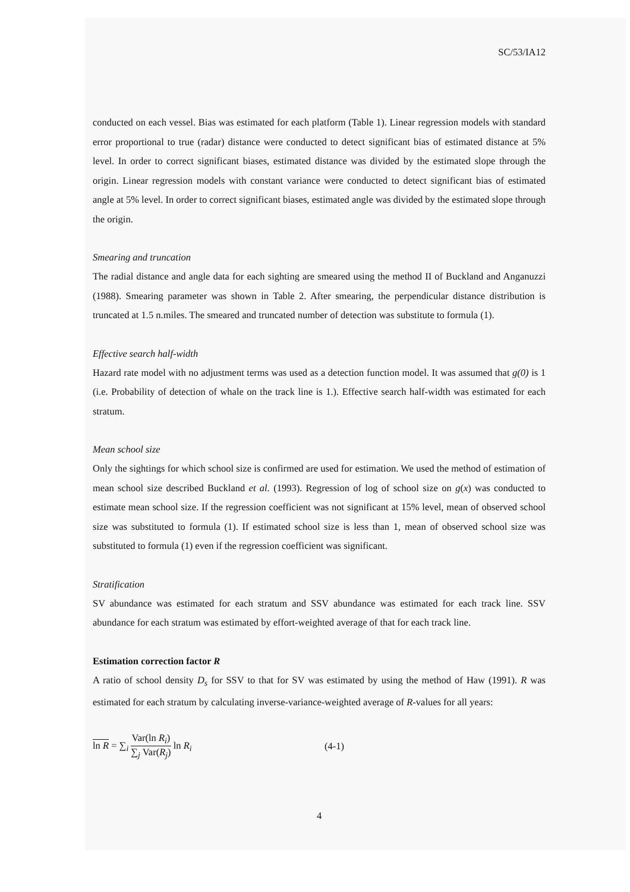SC/53/IA12
conducted on each vessel. Bias was estimated for each platform (Table 1). Linear regression models with standard error proportional to true (radar) distance were conducted to detect significant bias of estimated distance at 5% level. In order to correct significant biases, estimated distance was divided by the estimated slope through the origin. Linear regression models with constant variance were conducted to detect significant bias of estimated angle at 5% level. In order to correct significant biases, estimated angle was divided by the estimated slope through the origin.
Smearing and truncation
The radial distance and angle data for each sighting are smeared using the method II of Buckland and Anganuzzi (1988). Smearing parameter was shown in Table 2. After smearing, the perpendicular distance distribution is truncated at 1.5 n.miles. The smeared and truncated number of detection was substitute to formula (1).
Effective search half-width
Hazard rate model with no adjustment terms was used as a detection function model. It was assumed that g(0) is 1 (i.e. Probability of detection of whale on the track line is 1.). Effective search half-width was estimated for each stratum.
Mean school size
Only the sightings for which school size is confirmed are used for estimation. We used the method of estimation of mean school size described Buckland et al. (1993). Regression of log of school size on g(x) was conducted to estimate mean school size. If the regression coefficient was not significant at 15% level, mean of observed school size was substituted to formula (1). If estimated school size is less than 1, mean of observed school size was substituted to formula (1) even if the regression coefficient was significant.
Stratification
SV abundance was estimated for each stratum and SSV abundance was estimated for each track line. SSV abundance for each stratum was estimated by effort-weighted average of that for each track line.
Estimation correction factor R
A ratio of school density D<sub>s</sub> for SSV to that for SV was estimated by using the method of Haw (1991). R was estimated for each stratum by calculating inverse-variance-weighted average of R-values for all years:
ln R = ∑<sub>i</sub> Var(ln R<sub>i</sub>) ∑<sub>j</sub> Var(R<sub>j</sub>) ln R<sub>i</sub> (4-1)
4